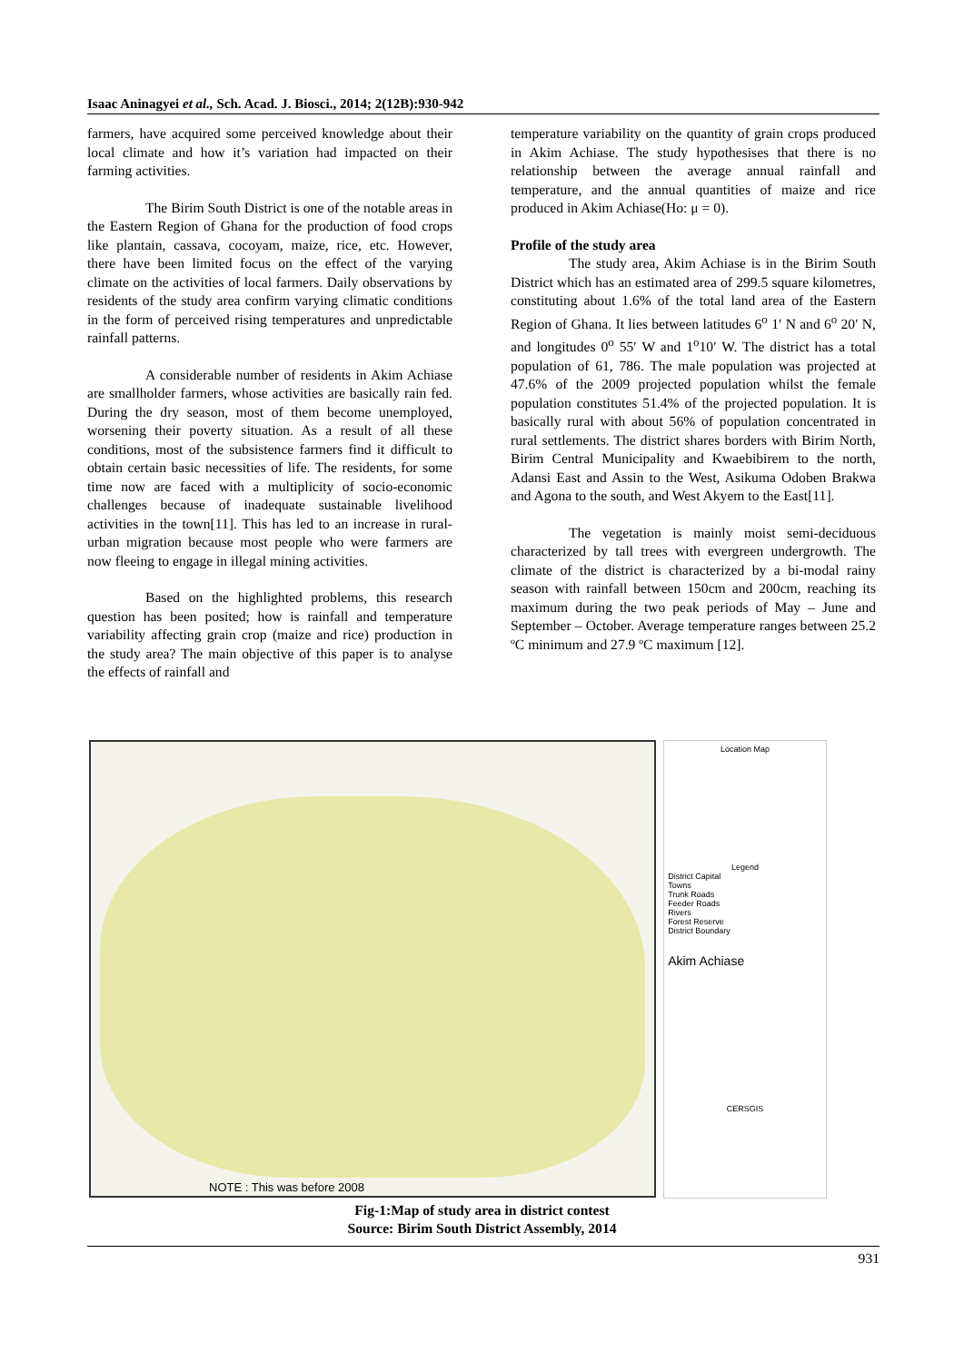Isaac Aninagyei et al., Sch. Acad. J. Biosci., 2014; 2(12B):930-942
farmers, have acquired some perceived knowledge about their local climate and how it’s variation had impacted on their farming activities.
The Birim South District is one of the notable areas in the Eastern Region of Ghana for the production of food crops like plantain, cassava, cocoyam, maize, rice, etc. However, there have been limited focus on the effect of the varying climate on the activities of local farmers. Daily observations by residents of the study area confirm varying climatic conditions in the form of perceived rising temperatures and unpredictable rainfall patterns.
A considerable number of residents in Akim Achiase are smallholder farmers, whose activities are basically rain fed. During the dry season, most of them become unemployed, worsening their poverty situation. As a result of all these conditions, most of the subsistence farmers find it difficult to obtain certain basic necessities of life. The residents, for some time now are faced with a multiplicity of socio-economic challenges because of inadequate sustainable livelihood activities in the town[11]. This has led to an increase in rural-urban migration because most people who were farmers are now fleeing to engage in illegal mining activities.
Based on the highlighted problems, this research question has been posited; how is rainfall and temperature variability affecting grain crop (maize and rice) production in the study area? The main objective of this paper is to analyse the effects of rainfall and
temperature variability on the quantity of grain crops produced in Akim Achiase. The study hypothesises that there is no relationship between the average annual rainfall and temperature, and the annual quantities of maize and rice produced in Akim Achiase(Ho: μ = 0).
Profile of the study area
The study area, Akim Achiase is in the Birim South District which has an estimated area of 299.5 square kilometres, constituting about 1.6% of the total land area of the Eastern Region of Ghana. It lies between latitudes 6<sup>o</sup> 1′ N and 6<sup>o</sup> 20′ N, and longitudes 0<sup>o</sup> 55′ W and 1<sup>o</sup>10′ W. The district has a total population of 61, 786. The male population was projected at 47.6% of the 2009 projected population whilst the female population constitutes 51.4% of the projected population. It is basically rural with about 56% of population concentrated in rural settlements. The district shares borders with Birim North, Birim Central Municipality and Kwaebibirem to the north, Adansi East and Assin to the West, Asikuma Odoben Brakwa and Agona to the south, and West Akyem to the East[11].
The vegetation is mainly moist semi-deciduous characterized by tall trees with evergreen undergrowth. The climate of the district is characterized by a bi-modal rainy season with rainfall between 150cm and 200cm, reaching its maximum during the two peak periods of May – June and September – October. Average temperature ranges between 25.2 ºC minimum and 27.9 ºC maximum [12].
NOTE : This was before 2008
Location Map
Legend
District Capital
Towns
Trunk Roads
Feeder Roads
Rivers
Forest Reserve
District Boundary
Akim Achiase
CERSGIS
Fig-1:Map of study area in district contest
Source: Birim South District Assembly, 2014
931